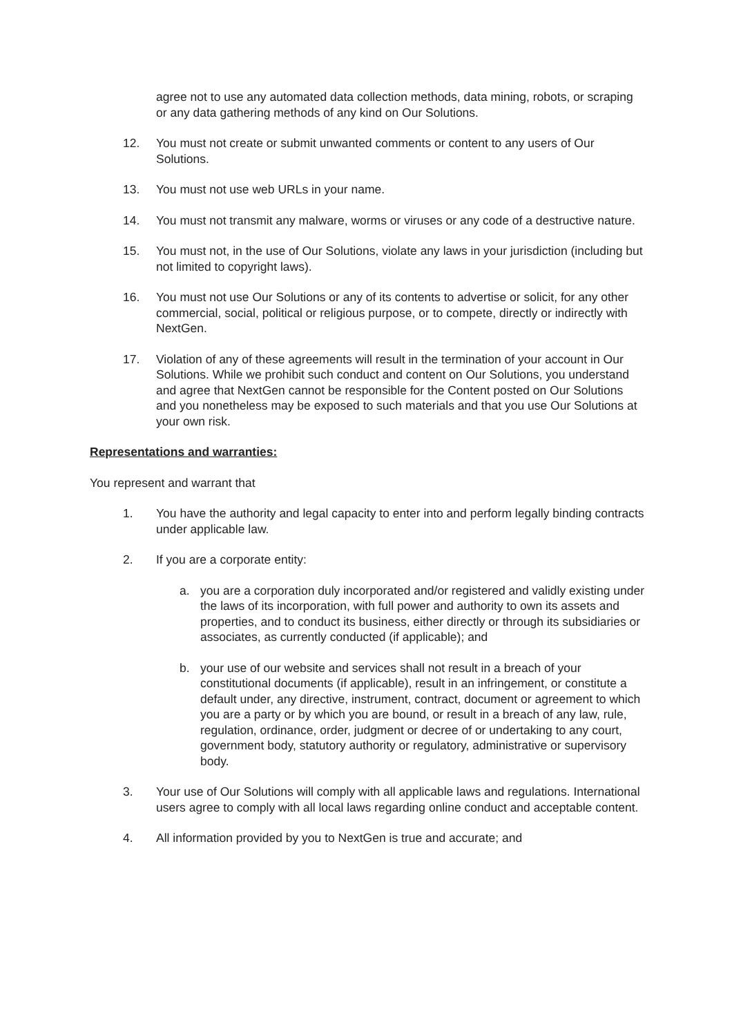agree not to use any automated data collection methods, data mining, robots, or scraping or any data gathering methods of any kind on Our Solutions.
12. You must not create or submit unwanted comments or content to any users of Our Solutions.
13. You must not use web URLs in your name.
14. You must not transmit any malware, worms or viruses or any code of a destructive nature.
15. You must not, in the use of Our Solutions, violate any laws in your jurisdiction (including but not limited to copyright laws).
16. You must not use Our Solutions or any of its contents to advertise or solicit, for any other commercial, social, political or religious purpose, or to compete, directly or indirectly with NextGen.
17. Violation of any of these agreements will result in the termination of your account in Our Solutions. While we prohibit such conduct and content on Our Solutions, you understand and agree that NextGen cannot be responsible for the Content posted on Our Solutions and you nonetheless may be exposed to such materials and that you use Our Solutions at your own risk.
Representations and warranties:
You represent and warrant that
1. You have the authority and legal capacity to enter into and perform legally binding contracts under applicable law.
2. If you are a corporate entity:
a. you are a corporation duly incorporated and/or registered and validly existing under the laws of its incorporation, with full power and authority to own its assets and properties, and to conduct its business, either directly or through its subsidiaries or associates, as currently conducted (if applicable); and
b. your use of our website and services shall not result in a breach of your constitutional documents (if applicable), result in an infringement, or constitute a default under, any directive, instrument, contract, document or agreement to which you are a party or by which you are bound, or result in a breach of any law, rule, regulation, ordinance, order, judgment or decree of or undertaking to any court, government body, statutory authority or regulatory, administrative or supervisory body.
3. Your use of Our Solutions will comply with all applicable laws and regulations. International users agree to comply with all local laws regarding online conduct and acceptable content.
4. All information provided by you to NextGen is true and accurate; and